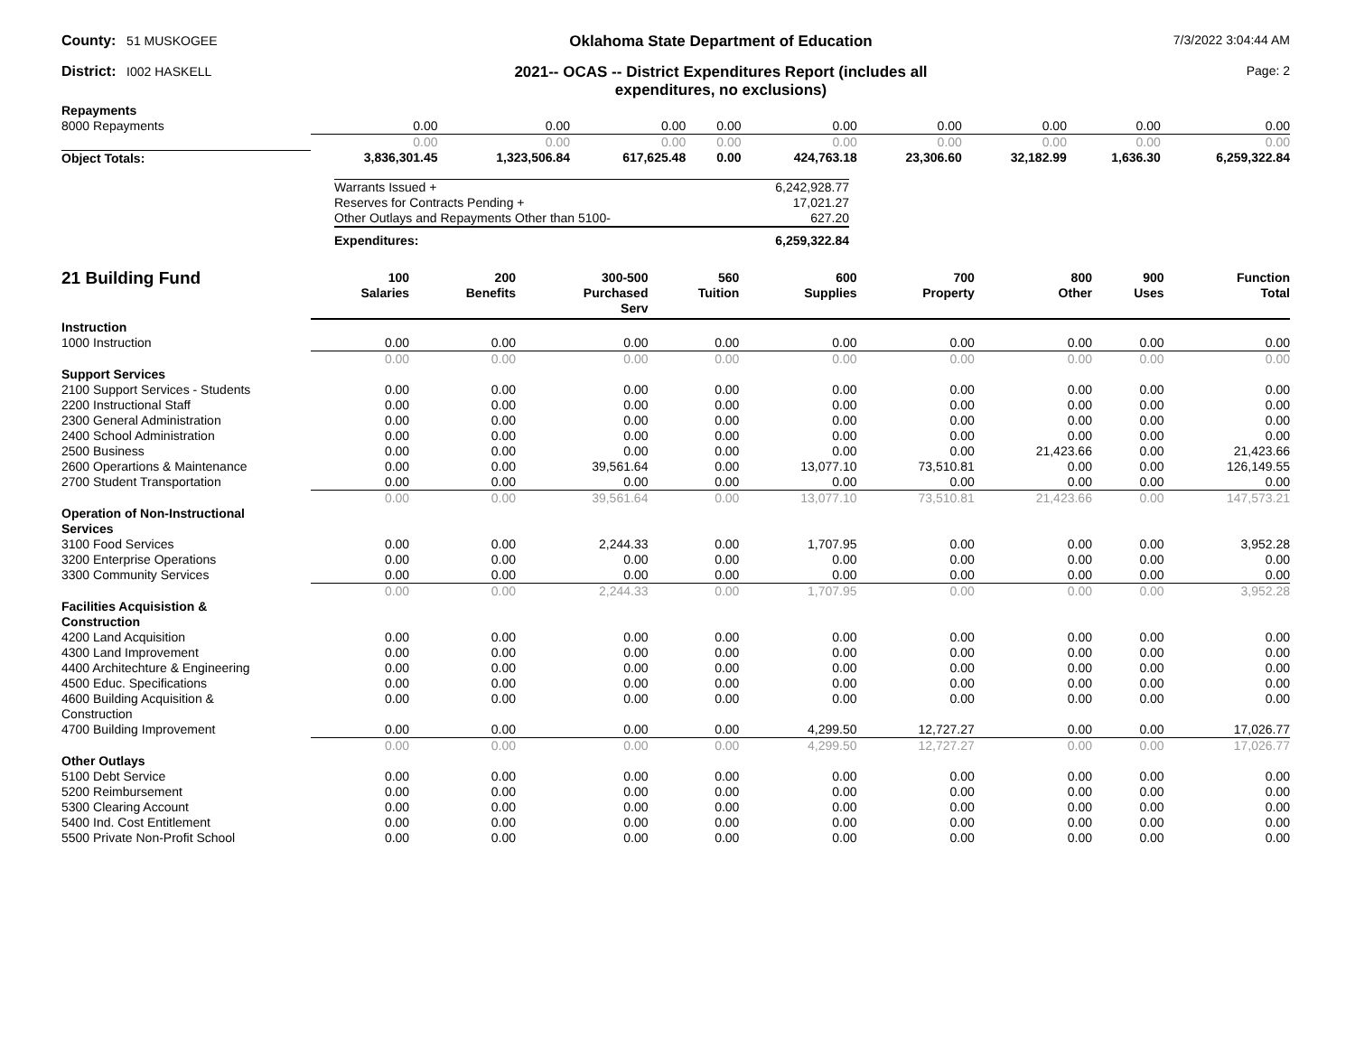County: 51 MUSKOGEE
Oklahoma State Department of Education
7/3/2022 3:04:44 AM
District: I002 HASKELL
2021-- OCAS -- District Expenditures Report (includes all
expenditures, no exclusions)
Page: 2
| Repayments | | | | | | | | | |
| 8000 Repayments | 0.00 | 0.00 | 0.00 | 0.00 | 0.00 | 0.00 | 0.00 | 0.00 | 0.00 |
| | 0.00 | 0.00 | 0.00 | 0.00 | 0.00 | 0.00 | 0.00 | 0.00 | 0.00 |
| Object Totals: | 3,836,301.45 | 1,323,506.84 | 617,625.48 | 0.00 | 424,763.18 | 23,306.60 | 32,182.99 | 1,636.30 | 6,259,322.84 |
| Warrants Issued + | 6,242,928.77 |
| Reserves for Contracts Pending + | 17,021.27 |
| Other Outlays and Repayments Other than 5100- | 627.20 |
| Expenditures: | 6,259,322.84 |
| 21 Building Fund | 100 Salaries | 200 Benefits | 300-500 Purchased Serv | 560 Tuition | 600 Supplies | 700 Property | 800 Other | 900 Uses | Function Total |
| --- | --- | --- | --- | --- | --- | --- | --- | --- | --- |
| Instruction | | | | | | | | | |
| 1000 Instruction | 0.00 | 0.00 | 0.00 | 0.00 | 0.00 | 0.00 | 0.00 | 0.00 | 0.00 |
| | 0.00 | 0.00 | 0.00 | 0.00 | 0.00 | 0.00 | 0.00 | 0.00 | 0.00 |
| Support Services | | | | | | | | | |
| 2100 Support Services - Students | 0.00 | 0.00 | 0.00 | 0.00 | 0.00 | 0.00 | 0.00 | 0.00 | 0.00 |
| 2200 Instructional Staff | 0.00 | 0.00 | 0.00 | 0.00 | 0.00 | 0.00 | 0.00 | 0.00 | 0.00 |
| 2300 General Administration | 0.00 | 0.00 | 0.00 | 0.00 | 0.00 | 0.00 | 0.00 | 0.00 | 0.00 |
| 2400 School Administration | 0.00 | 0.00 | 0.00 | 0.00 | 0.00 | 0.00 | 0.00 | 0.00 | 0.00 |
| 2500 Business | 0.00 | 0.00 | 0.00 | 0.00 | 0.00 | 0.00 | 21,423.66 | 0.00 | 21,423.66 |
| 2600 Operartions & Maintenance | 0.00 | 0.00 | 39,561.64 | 0.00 | 13,077.10 | 73,510.81 | 0.00 | 0.00 | 126,149.55 |
| 2700 Student Transportation | 0.00 | 0.00 | 0.00 | 0.00 | 0.00 | 0.00 | 0.00 | 0.00 | 0.00 |
| | 0.00 | 0.00 | 39,561.64 | 0.00 | 13,077.10 | 73,510.81 | 21,423.66 | 0.00 | 147,573.21 |
| Operation of Non-Instructional Services | | | | | | | | | |
| 3100 Food Services | 0.00 | 0.00 | 2,244.33 | 0.00 | 1,707.95 | 0.00 | 0.00 | 0.00 | 3,952.28 |
| 3200 Enterprise Operations | 0.00 | 0.00 | 0.00 | 0.00 | 0.00 | 0.00 | 0.00 | 0.00 | 0.00 |
| 3300 Community Services | 0.00 | 0.00 | 0.00 | 0.00 | 0.00 | 0.00 | 0.00 | 0.00 | 0.00 |
| | 0.00 | 0.00 | 2,244.33 | 0.00 | 1,707.95 | 0.00 | 0.00 | 0.00 | 3,952.28 |
| Facilities Acquisistion & Construction | | | | | | | | | |
| 4200 Land Acquisition | 0.00 | 0.00 | 0.00 | 0.00 | 0.00 | 0.00 | 0.00 | 0.00 | 0.00 |
| 4300 Land Improvement | 0.00 | 0.00 | 0.00 | 0.00 | 0.00 | 0.00 | 0.00 | 0.00 | 0.00 |
| 4400 Architechture & Engineering | 0.00 | 0.00 | 0.00 | 0.00 | 0.00 | 0.00 | 0.00 | 0.00 | 0.00 |
| 4500 Educ. Specifications | 0.00 | 0.00 | 0.00 | 0.00 | 0.00 | 0.00 | 0.00 | 0.00 | 0.00 |
| 4600 Building Acquisition & Construction | 0.00 | 0.00 | 0.00 | 0.00 | 0.00 | 0.00 | 0.00 | 0.00 | 0.00 |
| 4700 Building Improvement | 0.00 | 0.00 | 0.00 | 0.00 | 4,299.50 | 12,727.27 | 0.00 | 0.00 | 17,026.77 |
| | 0.00 | 0.00 | 0.00 | 0.00 | 4,299.50 | 12,727.27 | 0.00 | 0.00 | 17,026.77 |
| Other Outlays | | | | | | | | | |
| 5100 Debt Service | 0.00 | 0.00 | 0.00 | 0.00 | 0.00 | 0.00 | 0.00 | 0.00 | 0.00 |
| 5200 Reimbursement | 0.00 | 0.00 | 0.00 | 0.00 | 0.00 | 0.00 | 0.00 | 0.00 | 0.00 |
| 5300 Clearing Account | 0.00 | 0.00 | 0.00 | 0.00 | 0.00 | 0.00 | 0.00 | 0.00 | 0.00 |
| 5400 Ind. Cost Entitlement | 0.00 | 0.00 | 0.00 | 0.00 | 0.00 | 0.00 | 0.00 | 0.00 | 0.00 |
| 5500 Private Non-Profit School | 0.00 | 0.00 | 0.00 | 0.00 | 0.00 | 0.00 | 0.00 | 0.00 | 0.00 |